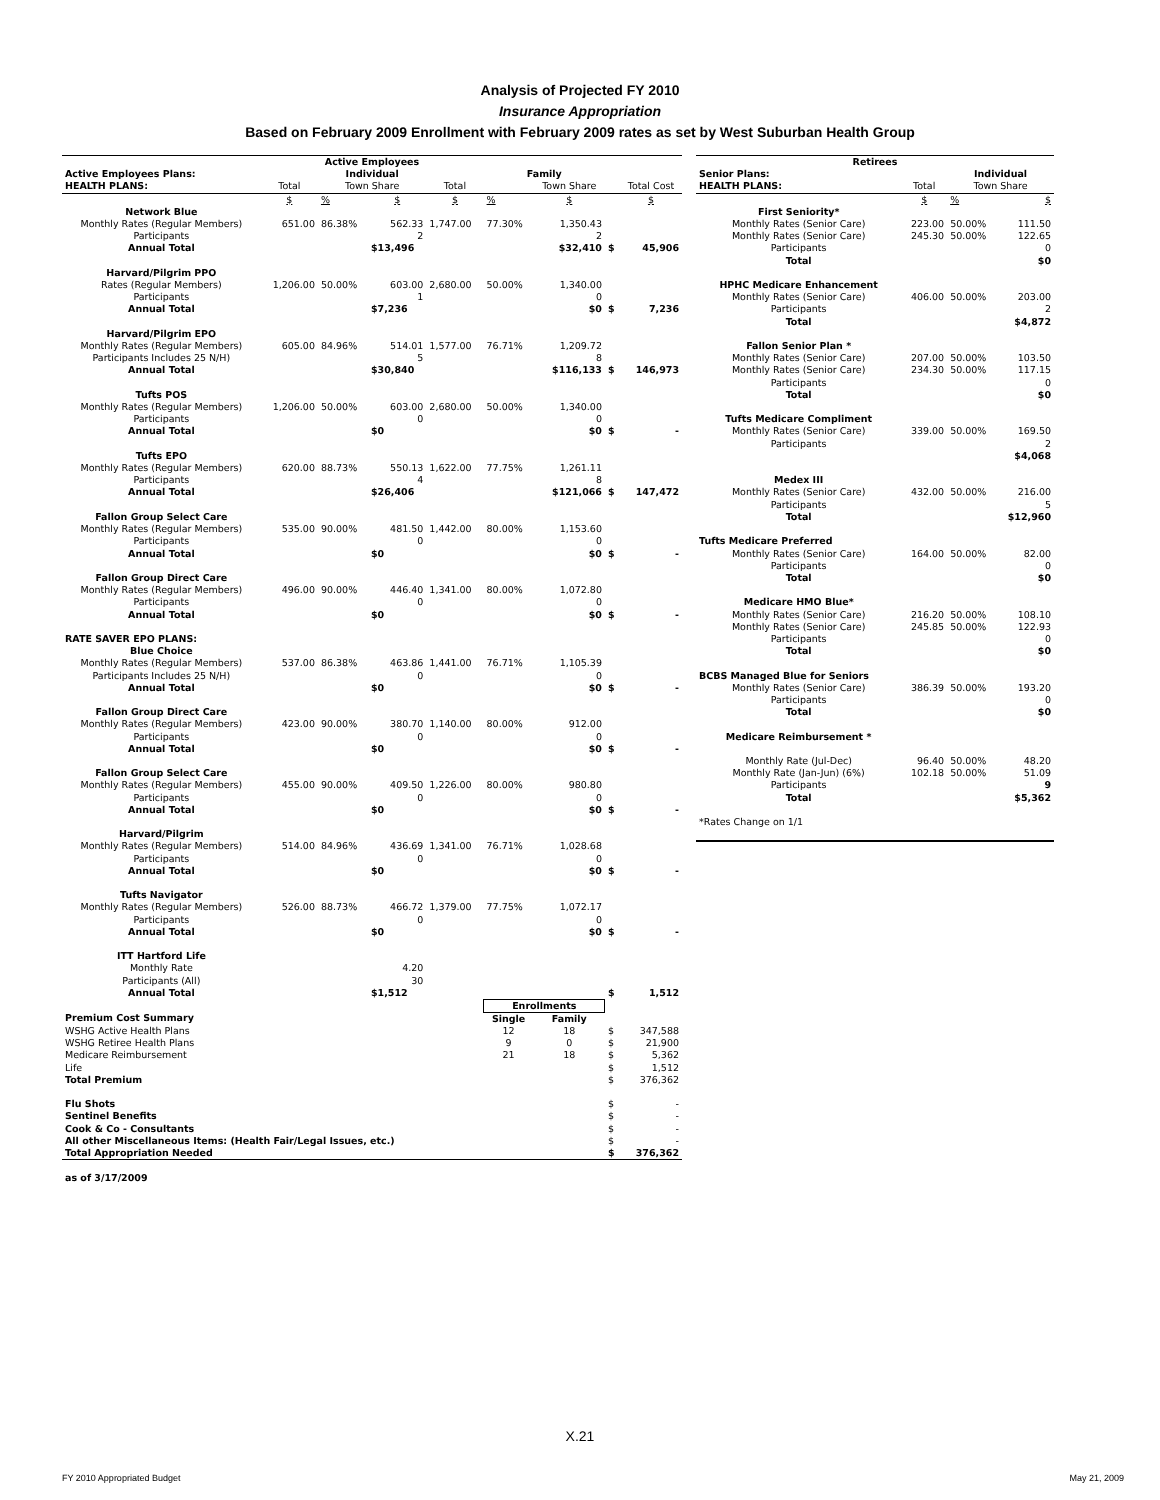Analysis of Projected FY 2010
Insurance Appropriation
Based on February 2009 Enrollment with February 2009 rates as set by West Suburban Health Group
| Active Employees | | | | | | | | |
| --- | --- | --- | --- | --- | --- | --- | --- | --- |
| Active Employees Plans: | | Individual | | | Family | | | |
| HEALTH PLANS: | Total | Town Share | | Total | | Town Share | | Total Cost |
| | $ | % | $ | $ | % | $ | | $ |
| Network Blue | | | | | | | | |
| Monthly Rates (Regular Members) | 651.00 | 86.38% | 562.33 | 1,747.00 | 77.30% | 1,350.43 | | |
| Participants | | | 2 | | | 2 | | |
| Annual Total | | | $13,496 | | | $32,410 | $ | 45,906 |
| Harvard/Pilgrim PPO | | | | | | | | |
| Rates (Regular Members) | 1,206.00 | 50.00% | 603.00 | 2,680.00 | 50.00% | 1,340.00 | | |
| Participants | | | 1 | | | 0 | | |
| Annual Total | | | $7,236 | | | $0 | $ | 7,236 |
| Harvard/Pilgrim EPO | | | | | | | | |
| Monthly Rates (Regular Members) | 605.00 | 84.96% | 514.01 | 1,577.00 | 76.71% | 1,209.72 | | |
| Participants Includes 25 N/H) | | | 5 | | | 8 | | |
| Annual Total | | | $30,840 | | | $116,133 | $ | 146,973 |
| Tufts POS | | | | | | | | |
| Monthly Rates (Regular Members) | 1,206.00 | 50.00% | 603.00 | 2,680.00 | 50.00% | 1,340.00 | | |
| Participants | | | 0 | | | 0 | | |
| Annual Total | | | $0 | | | $0 | $ | - |
| Tufts EPO | | | | | | | | |
| Monthly Rates (Regular Members) | 620.00 | 88.73% | 550.13 | 1,622.00 | 77.75% | 1,261.11 | | |
| Participants | | | 4 | | | 8 | | |
| Annual Total | | | $26,406 | | | $121,066 | $ | 147,472 |
| Fallon Group Select Care | | | | | | | | |
| Monthly Rates (Regular Members) | 535.00 | 90.00% | 481.50 | 1,442.00 | 80.00% | 1,153.60 | | |
| Participants | | | 0 | | | 0 | | |
| Annual Total | | | $0 | | | $0 | $ | - |
| Fallon Group Direct Care | | | | | | | | |
| Monthly Rates (Regular Members) | 496.00 | 90.00% | 446.40 | 1,341.00 | 80.00% | 1,072.80 | | |
| Participants | | | 0 | | | 0 | | |
| Annual Total | | | $0 | | | $0 | $ | - |
| RATE SAVER EPO PLANS: | | | | | | | | |
| Blue Choice | | | | | | | | |
| Monthly Rates (Regular Members) | 537.00 | 86.38% | 463.86 | 1,441.00 | 76.71% | 1,105.39 | | |
| Participants Includes 25 N/H) | | | 0 | | | 0 | | |
| Annual Total | | | $0 | | | $0 | $ | - |
| Fallon Group Direct Care | | | | | | | | |
| Monthly Rates (Regular Members) | 423.00 | 90.00% | 380.70 | 1,140.00 | 80.00% | 912.00 | | |
| Participants | | | 0 | | | 0 | | |
| Annual Total | | | $0 | | | $0 | $ | - |
| Fallon Group Select Care | | | | | | | | |
| Monthly Rates (Regular Members) | 455.00 | 90.00% | 409.50 | 1,226.00 | 80.00% | 980.80 | | |
| Participants | | | 0 | | | 0 | | |
| Annual Total | | | $0 | | | $0 | $ | - |
| Harvard/Pilgrim | | | | | | | | |
| Monthly Rates (Regular Members) | 514.00 | 84.96% | 436.69 | 1,341.00 | 76.71% | 1,028.68 | | |
| Participants | | | 0 | | | 0 | | |
| Annual Total | | | $0 | | | $0 | $ | - |
| Tufts Navigator | | | | | | | | |
| Monthly Rates (Regular Members) | 526.00 | 88.73% | 466.72 | 1,379.00 | 77.75% | 1,072.17 | | |
| Participants | | | 0 | | | 0 | | |
| Annual Total | | | $0 | | | $0 | $ | - |
| ITT Hartford Life | | | | | | | | |
| Monthly Rate | | | 4.20 | | | | | |
| Participants (All) | | | 30 | | | | | |
| Annual Total | | | $1,512 | | | | $ | 1,512 |
| | | | | | Enrollments | | | |
| Premium Cost Summary | | | | | Single | Family | | |
| WSHG Active Health Plans | | | | | 12 | 18 | $ | 347,588 |
| WSHG Retiree Health Plans | | | | | 9 | 0 | $ | 21,900 |
| Medicare Reimbursement | | | | | 21 | 18 | $ | 5,362 |
| Life | | | | | | | $ | 1,512 |
| Total Premium | | | | | | | $ | 376,362 |
| Flu Shots | | | | | | | $ | - |
| Sentinel Benefits | | | | | | | $ | - |
| Cook & Co - Consultants | | | | | | | $ | - |
| All other Miscellaneous Items: (Health Fair/Legal Issues, etc.) | | | | | | | $ | - |
| Total Appropriation Needed | | | | | | | $ | 376,362 |
| as of 3/17/2009 | | | | | | | | |
| Retirees | | | |
| --- | --- | --- | --- |
| Senior Plans: | | Individual | |
| HEALTH PLANS: | Total | Town Share | |
| | $ | % | $ |
| First Seniority* | | | |
| Monthly Rates (Senior Care) | 223.00 | 50.00% | 111.50 |
| Monthly Rates (Senior Care) | 245.30 | 50.00% | 122.65 |
| Participants | | | 0 |
| Total | | | $0 |
| HPHC Medicare Enhancement | | | |
| Monthly Rates (Senior Care) | 406.00 | 50.00% | 203.00 |
| Participants | | | 2 |
| Total | | | $4,872 |
| Fallon Senior Plan * | | | |
| Monthly Rates (Senior Care) | 207.00 | 50.00% | 103.50 |
| Monthly Rates (Senior Care) | 234.30 | 50.00% | 117.15 |
| Participants | | | 0 |
| Total | | | $0 |
| Tufts Medicare Compliment | | | |
| Monthly Rates (Senior Care) | 339.00 | 50.00% | 169.50 |
| Participants | | | 2 |
| | | | $4,068 |
| Medex III | | | |
| Monthly Rates (Senior Care) | 432.00 | 50.00% | 216.00 |
| Participants | | | 5 |
| Total | | | $12,960 |
| Tufts Medicare Preferred | | | |
| Monthly Rates (Senior Care) | 164.00 | 50.00% | 82.00 |
| Participants | | | 0 |
| Total | | | $0 |
| Medicare HMO Blue* | | | |
| Monthly Rates (Senior Care) | 216.20 | 50.00% | 108.10 |
| Monthly Rates (Senior Care) | 245.85 | 50.00% | 122.93 |
| Participants | | | 0 |
| Total | | | $0 |
| BCBS Managed Blue for Seniors | | | |
| Monthly Rates (Senior Care) | 386.39 | 50.00% | 193.20 |
| Participants | | | 0 |
| Total | | | $0 |
| Medicare Reimbursement * | | | |
| Monthly Rate (Jul-Dec) | 96.40 | 50.00% | 48.20 |
| Monthly Rate (Jan-Jun) (6%) | 102.18 | 50.00% | 51.09 |
| Participants | | | 9 |
| Total | | | $5,362 |
| *Rates Change on 1/1 | | | |
X.21
FY 2010 Appropriated Budget May 21, 2009